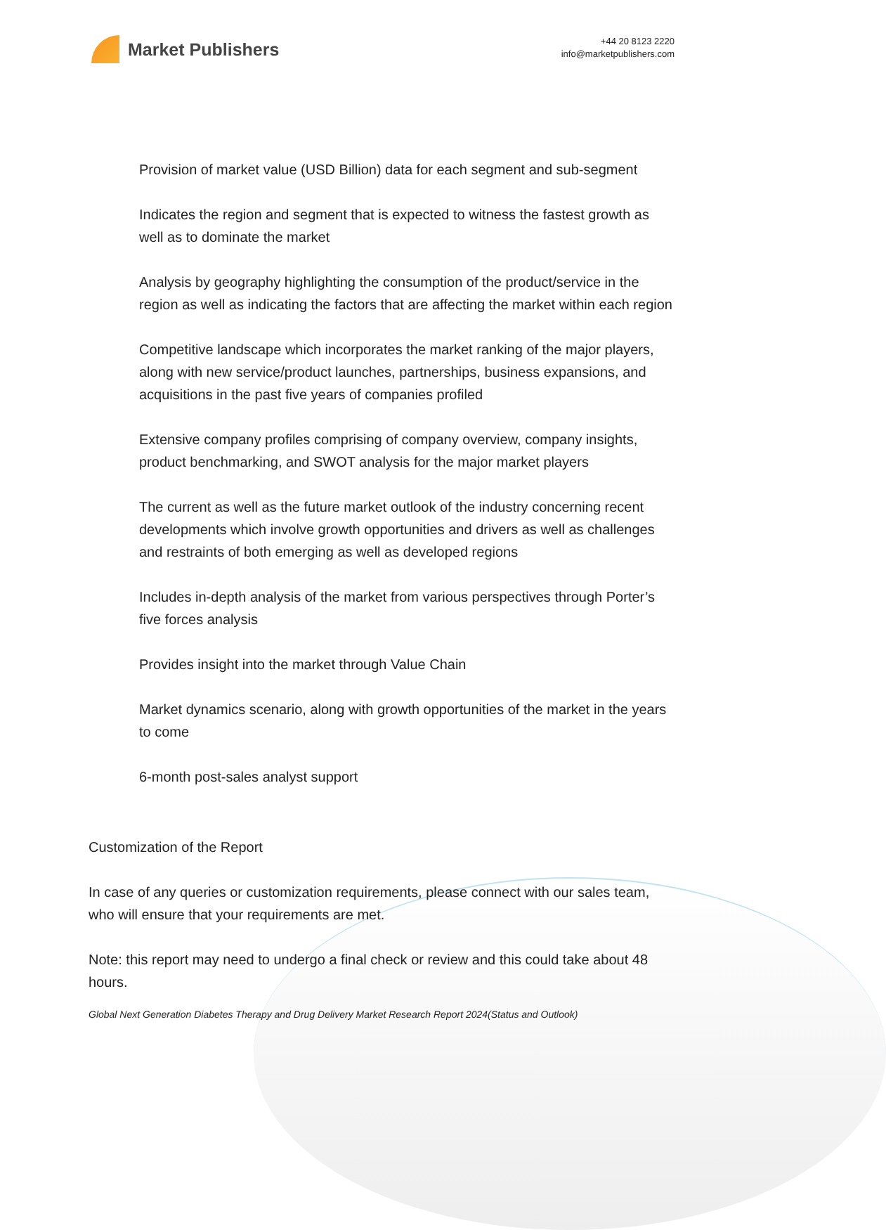Market Publishers
+44 20 8123 2220
info@marketpublishers.com
Provision of market value (USD Billion) data for each segment and sub-segment
Indicates the region and segment that is expected to witness the fastest growth as well as to dominate the market
Analysis by geography highlighting the consumption of the product/service in the region as well as indicating the factors that are affecting the market within each region
Competitive landscape which incorporates the market ranking of the major players, along with new service/product launches, partnerships, business expansions, and acquisitions in the past five years of companies profiled
Extensive company profiles comprising of company overview, company insights, product benchmarking, and SWOT analysis for the major market players
The current as well as the future market outlook of the industry concerning recent developments which involve growth opportunities and drivers as well as challenges and restraints of both emerging as well as developed regions
Includes in-depth analysis of the market from various perspectives through Porter’s five forces analysis
Provides insight into the market through Value Chain
Market dynamics scenario, along with growth opportunities of the market in the years to come
6-month post-sales analyst support
Customization of the Report
In case of any queries or customization requirements, please connect with our sales team, who will ensure that your requirements are met.
Note: this report may need to undergo a final check or review and this could take about 48 hours.
Global Next Generation Diabetes Therapy and Drug Delivery Market Research Report 2024(Status and Outlook)